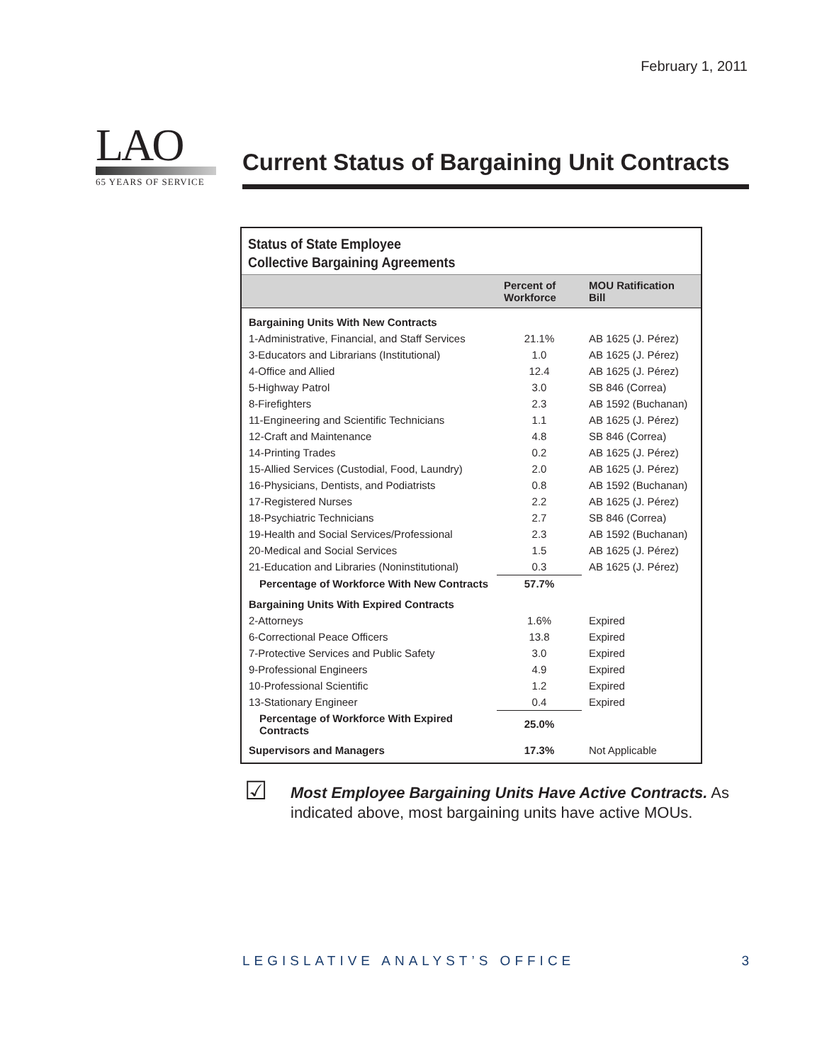February 1, 2011
LAO
65 YEARS OF SERVICE
Current Status of Bargaining Unit Contracts
Status of State Employee
Collective Bargaining Agreements
| | Percent of Workforce | MOU Ratification Bill |
| --- | --- | --- |
| Bargaining Units With New Contracts | | |
| 1-Administrative, Financial, and Staff Services | 21.1% | AB 1625 (J. Pérez) |
| 3-Educators and Librarians (Institutional) | 1.0 | AB 1625 (J. Pérez) |
| 4-Office and Allied | 12.4 | AB 1625 (J. Pérez) |
| 5-Highway Patrol | 3.0 | SB 846 (Correa) |
| 8-Firefighters | 2.3 | AB 1592 (Buchanan) |
| 11-Engineering and Scientific Technicians | 1.1 | AB 1625 (J. Pérez) |
| 12-Craft and Maintenance | 4.8 | SB 846 (Correa) |
| 14-Printing Trades | 0.2 | AB 1625 (J. Pérez) |
| 15-Allied Services (Custodial, Food, Laundry) | 2.0 | AB 1625 (J. Pérez) |
| 16-Physicians, Dentists, and Podiatrists | 0.8 | AB 1592 (Buchanan) |
| 17-Registered Nurses | 2.2 | AB 1625 (J. Pérez) |
| 18-Psychiatric Technicians | 2.7 | SB 846 (Correa) |
| 19-Health and Social Services/Professional | 2.3 | AB 1592 (Buchanan) |
| 20-Medical and Social Services | 1.5 | AB 1625 (J. Pérez) |
| 21-Education and Libraries (Noninstitutional) | 0.3 | AB 1625 (J. Pérez) |
| Percentage of Workforce With New Contracts | 57.7% | |
| Bargaining Units With Expired Contracts | | |
| 2-Attorneys | 1.6% | Expired |
| 6-Correctional Peace Officers | 13.8 | Expired |
| 7-Protective Services and Public Safety | 3.0 | Expired |
| 9-Professional Engineers | 4.9 | Expired |
| 10-Professional Scientific | 1.2 | Expired |
| 13-Stationary Engineer | 0.4 | Expired |
| Percentage of Workforce With Expired Contracts | 25.0% | |
| Supervisors and Managers | 17.3% | Not Applicable |
☑
Most Employee Bargaining Units Have Active Contracts. As indicated above, most bargaining units have active MOUs.
LEGISLATIVE ANALYST’S OFFICE 3